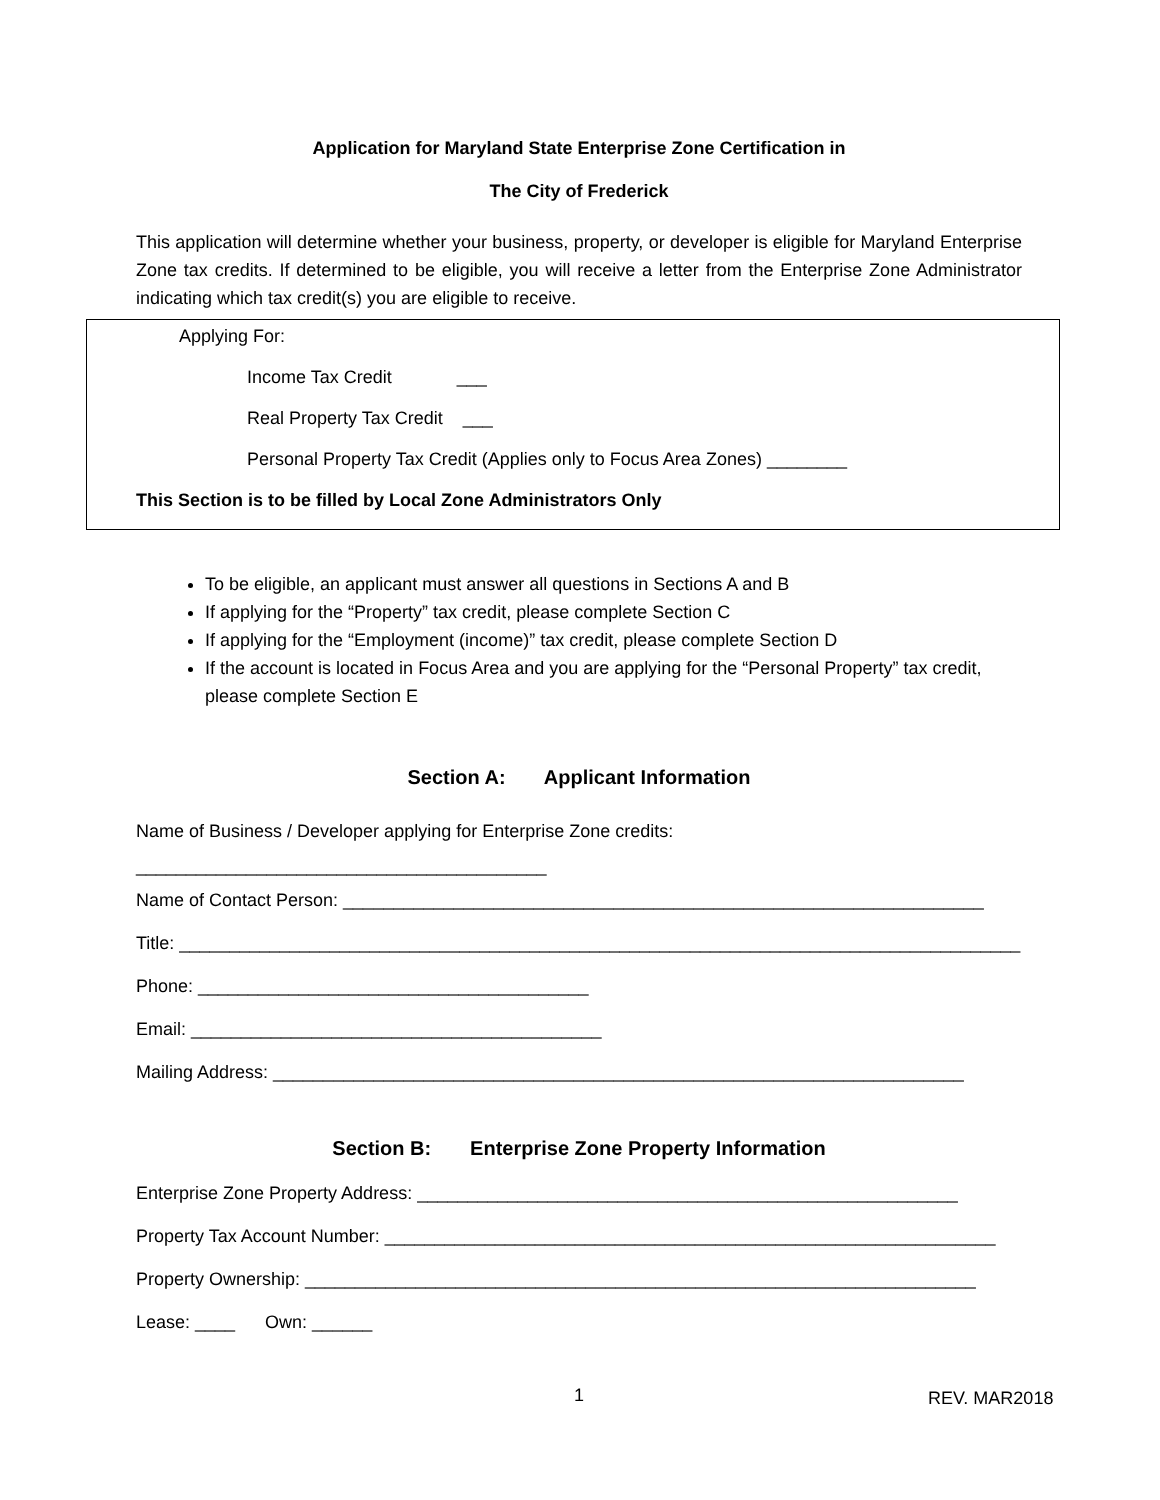Application for Maryland State Enterprise Zone Certification in
The City of Frederick
This application will determine whether your business, property, or developer is eligible for Maryland Enterprise Zone tax credits. If determined to be eligible, you will receive a letter from the Enterprise Zone Administrator indicating which tax credit(s) you are eligible to receive.
Applying For:
Income Tax Credit ___
Real Property Tax Credit ___
Personal Property Tax Credit (Applies only to Focus Area Zones) ________
This Section is to be filled by Local Zone Administrators Only
To be eligible, an applicant must answer all questions in Sections A and B
If applying for the “Property” tax credit, please complete Section C
If applying for the “Employment (income)” tax credit, please complete Section D
If the account is located in Focus Area and you are applying for the “Personal Property” tax credit, please complete Section E
Section A: Applicant Information
Name of Business / Developer applying for Enterprise Zone credits:
_________________________________________
Name of Contact Person: ________________________________________________________________
Title: ____________________________________________________________________________________
Phone: _______________________________________
Email: _________________________________________
Mailing Address: _____________________________________________________________________
Section B: Enterprise Zone Property Information
Enterprise Zone Property Address: ______________________________________________________
Property Tax Account Number: _____________________________________________________________
Property Ownership: ___________________________________________________________________
Lease: ____ Own: ______
1 REV. MAR2018